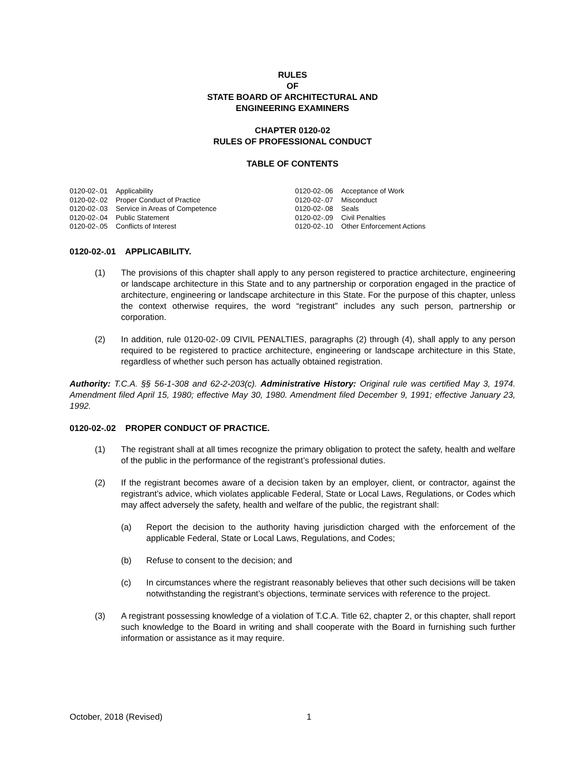RULES
OF
STATE BOARD OF ARCHITECTURAL AND
ENGINEERING EXAMINERS
CHAPTER 0120-02
RULES OF PROFESSIONAL CONDUCT
TABLE OF CONTENTS
| 0120-02-.01 | Applicability |
| 0120-02-.02 | Proper Conduct of Practice |
| 0120-02-.03 | Service in Areas of Competence |
| 0120-02-.04 | Public Statement |
| 0120-02-.05 | Conflicts of Interest |
| 0120-02-.06 | Acceptance of Work |
| 0120-02-.07 | Misconduct |
| 0120-02-.08 | Seals |
| 0120-02-.09 | Civil Penalties |
| 0120-02-.10 | Other Enforcement Actions |
0120-02-.01 APPLICABILITY.
(1) The provisions of this chapter shall apply to any person registered to practice architecture, engineering or landscape architecture in this State and to any partnership or corporation engaged in the practice of architecture, engineering or landscape architecture in this State. For the purpose of this chapter, unless the context otherwise requires, the word “registrant” includes any such person, partnership or corporation.
(2) In addition, rule 0120-02-.09 CIVIL PENALTIES, paragraphs (2) through (4), shall apply to any person required to be registered to practice architecture, engineering or landscape architecture in this State, regardless of whether such person has actually obtained registration.
Authority: T.C.A. §§ 56-1-308 and 62-2-203(c). Administrative History: Original rule was certified May 3, 1974. Amendment filed April 15, 1980; effective May 30, 1980. Amendment filed December 9, 1991; effective January 23, 1992.
0120-02-.02 PROPER CONDUCT OF PRACTICE.
(1) The registrant shall at all times recognize the primary obligation to protect the safety, health and welfare of the public in the performance of the registrant’s professional duties.
(2) If the registrant becomes aware of a decision taken by an employer, client, or contractor, against the registrant’s advice, which violates applicable Federal, State or Local Laws, Regulations, or Codes which may affect adversely the safety, health and welfare of the public, the registrant shall:
(a) Report the decision to the authority having jurisdiction charged with the enforcement of the applicable Federal, State or Local Laws, Regulations, and Codes;
(b) Refuse to consent to the decision; and
(c) In circumstances where the registrant reasonably believes that other such decisions will be taken notwithstanding the registrant’s objections, terminate services with reference to the project.
(3) A registrant possessing knowledge of a violation of T.C.A. Title 62, chapter 2, or this chapter, shall report such knowledge to the Board in writing and shall cooperate with the Board in furnishing such further information or assistance as it may require.
October, 2018 (Revised) 1